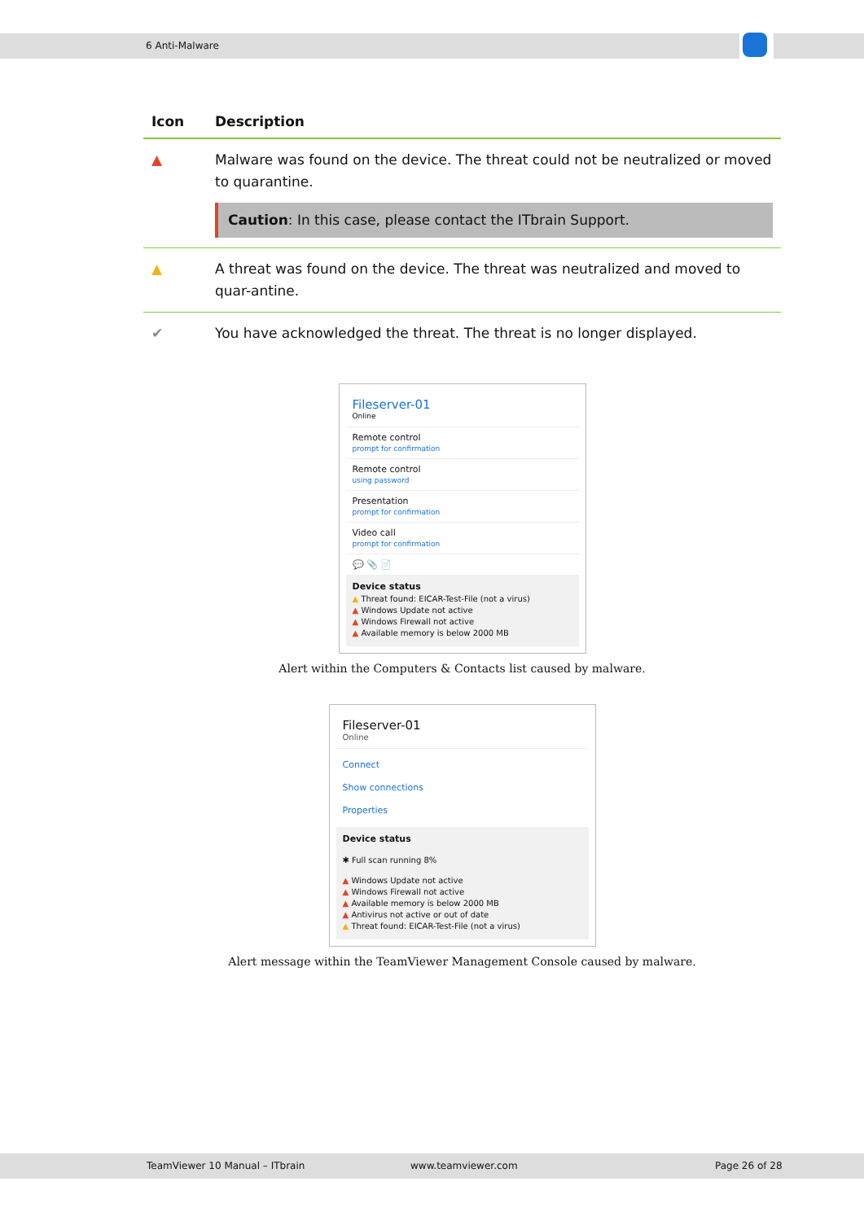6 Anti-Malware
| Icon | Description |
| --- | --- |
| ▲ | Malware was found on the device. The threat could not be neutralized or moved to quarantine. Caution : In this case, please contact the ITbrain Support. |
| ▲ | A threat was found on the device. The threat was neutralized and moved to quar-antine. |
| ✔ | You have acknowledged the threat. The threat is no longer displayed. |
Fileserver-01
Online
Remote control
prompt for confirmation
Remote control
using password
Presentation
prompt for confirmation
Video call
prompt for confirmation
💬 📎 📄
Device status
▲ Threat found: EICAR-Test-File (not a virus)
▲ Windows Update not active
▲ Windows Firewall not active
▲ Available memory is below 2000 MB
Alert within the Computers & Contacts list caused by malware.
Fileserver-01
Online
Connect
Show connections
Properties
Device status
✱ Full scan running 8%
▲ Windows Update not active
▲ Windows Firewall not active
▲ Available memory is below 2000 MB
▲ Antivirus not active or out of date
▲ Threat found: EICAR-Test-File (not a virus)
Alert message within the TeamViewer Management Console caused by malware.
TeamViewer 10 Manual – ITbrain www.teamviewer.com Page 26 of 28